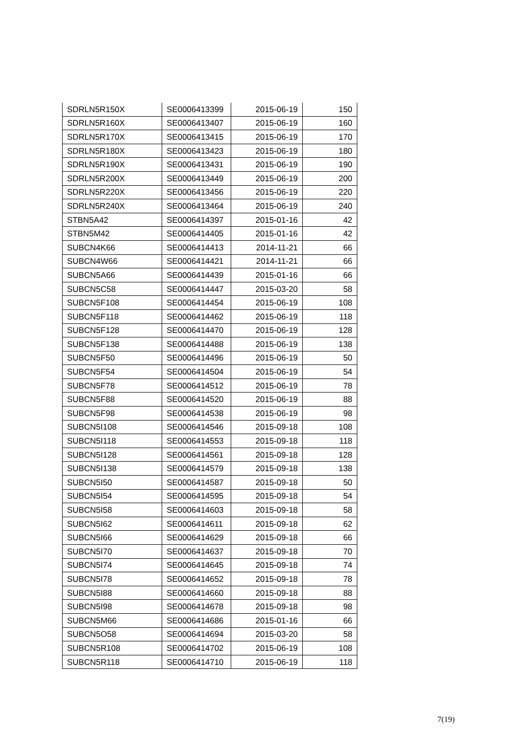| SDRLN5R150X | SE0006413399 | 2015-06-19 | 150 |
| SDRLN5R160X | SE0006413407 | 2015-06-19 | 160 |
| SDRLN5R170X | SE0006413415 | 2015-06-19 | 170 |
| SDRLN5R180X | SE0006413423 | 2015-06-19 | 180 |
| SDRLN5R190X | SE0006413431 | 2015-06-19 | 190 |
| SDRLN5R200X | SE0006413449 | 2015-06-19 | 200 |
| SDRLN5R220X | SE0006413456 | 2015-06-19 | 220 |
| SDRLN5R240X | SE0006413464 | 2015-06-19 | 240 |
| STBN5A42 | SE0006414397 | 2015-01-16 | 42 |
| STBN5M42 | SE0006414405 | 2015-01-16 | 42 |
| SUBCN4K66 | SE0006414413 | 2014-11-21 | 66 |
| SUBCN4W66 | SE0006414421 | 2014-11-21 | 66 |
| SUBCN5A66 | SE0006414439 | 2015-01-16 | 66 |
| SUBCN5C58 | SE0006414447 | 2015-03-20 | 58 |
| SUBCN5F108 | SE0006414454 | 2015-06-19 | 108 |
| SUBCN5F118 | SE0006414462 | 2015-06-19 | 118 |
| SUBCN5F128 | SE0006414470 | 2015-06-19 | 128 |
| SUBCN5F138 | SE0006414488 | 2015-06-19 | 138 |
| SUBCN5F50 | SE0006414496 | 2015-06-19 | 50 |
| SUBCN5F54 | SE0006414504 | 2015-06-19 | 54 |
| SUBCN5F78 | SE0006414512 | 2015-06-19 | 78 |
| SUBCN5F88 | SE0006414520 | 2015-06-19 | 88 |
| SUBCN5F98 | SE0006414538 | 2015-06-19 | 98 |
| SUBCN5I108 | SE0006414546 | 2015-09-18 | 108 |
| SUBCN5I118 | SE0006414553 | 2015-09-18 | 118 |
| SUBCN5I128 | SE0006414561 | 2015-09-18 | 128 |
| SUBCN5I138 | SE0006414579 | 2015-09-18 | 138 |
| SUBCN5I50 | SE0006414587 | 2015-09-18 | 50 |
| SUBCN5I54 | SE0006414595 | 2015-09-18 | 54 |
| SUBCN5I58 | SE0006414603 | 2015-09-18 | 58 |
| SUBCN5I62 | SE0006414611 | 2015-09-18 | 62 |
| SUBCN5I66 | SE0006414629 | 2015-09-18 | 66 |
| SUBCN5I70 | SE0006414637 | 2015-09-18 | 70 |
| SUBCN5I74 | SE0006414645 | 2015-09-18 | 74 |
| SUBCN5I78 | SE0006414652 | 2015-09-18 | 78 |
| SUBCN5I88 | SE0006414660 | 2015-09-18 | 88 |
| SUBCN5I98 | SE0006414678 | 2015-09-18 | 98 |
| SUBCN5M66 | SE0006414686 | 2015-01-16 | 66 |
| SUBCN5O58 | SE0006414694 | 2015-03-20 | 58 |
| SUBCN5R108 | SE0006414702 | 2015-06-19 | 108 |
| SUBCN5R118 | SE0006414710 | 2015-06-19 | 118 |
7(19)